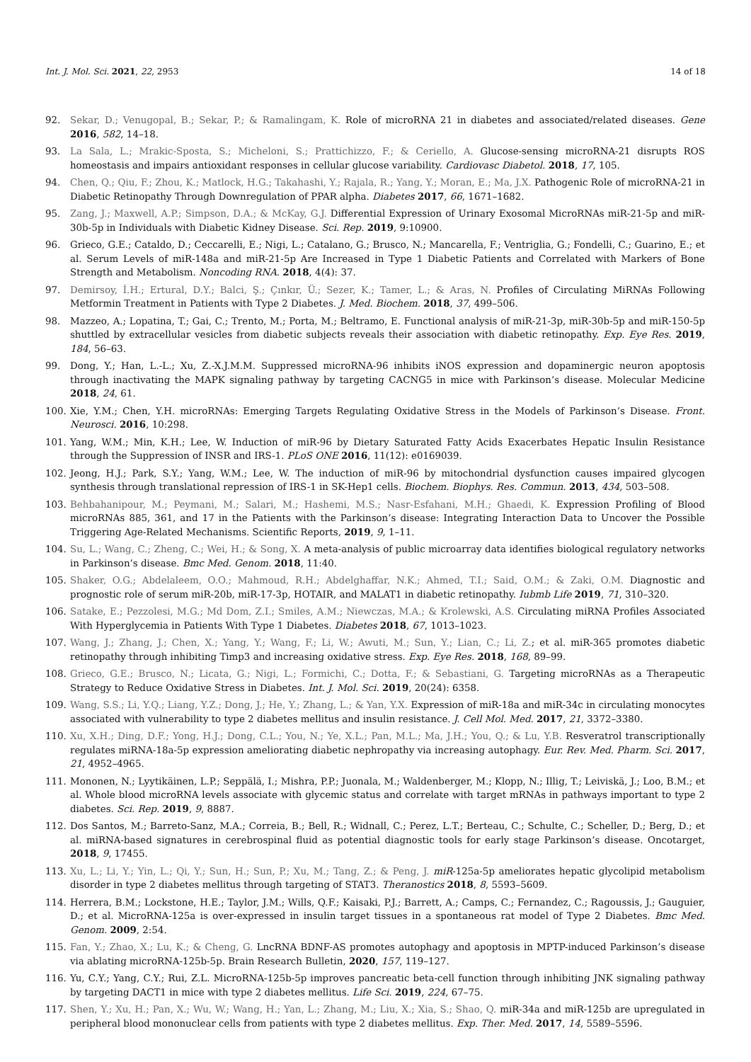Int. J. Mol. Sci. 2021, 22, 2953 14 of 18
92. Sekar, D.; Venugopal, B.; Sekar, P.; & Ramalingam, K. Role of microRNA 21 in diabetes and associated/related diseases. Gene 2016, 582, 14–18.
93. La Sala, L.; Mrakic-Sposta, S.; Micheloni, S.; Prattichizzo, F.; & Ceriello, A. Glucose-sensing microRNA-21 disrupts ROS homeostasis and impairs antioxidant responses in cellular glucose variability. Cardiovasc Diabetol. 2018, 17, 105.
94. Chen, Q.; Qiu, F.; Zhou, K.; Matlock, H.G.; Takahashi, Y.; Rajala, R.; Yang, Y.; Moran, E.; Ma, J.X. Pathogenic Role of microRNA-21 in Diabetic Retinopathy Through Downregulation of PPAR alpha. Diabetes 2017, 66, 1671–1682.
95. Zang, J.; Maxwell, A.P.; Simpson, D.A.; & McKay, G.J. Differential Expression of Urinary Exosomal MicroRNAs miR-21-5p and miR-30b-5p in Individuals with Diabetic Kidney Disease. Sci. Rep. 2019, 9:10900.
96. Grieco, G.E.; Cataldo, D.; Ceccarelli, E.; Nigi, L.; Catalano, G.; Brusco, N.; Mancarella, F.; Ventriglia, G.; Fondelli, C.; Guarino, E.; et al. Serum Levels of miR-148a and miR-21-5p Are Increased in Type 1 Diabetic Patients and Correlated with Markers of Bone Strength and Metabolism. Noncoding RNA. 2018, 4(4): 37.
97. Demirsoy, İ.H.; Ertural, D.Y.; Balci, Ş.; Çınkır, Ü.; Sezer, K.; Tamer, L.; & Aras, N. Profiles of Circulating MiRNAs Following Metformin Treatment in Patients with Type 2 Diabetes. J. Med. Biochem. 2018, 37, 499–506.
98. Mazzeo, A.; Lopatina, T.; Gai, C.; Trento, M.; Porta, M.; Beltramo, E. Functional analysis of miR-21-3p, miR-30b-5p and miR-150-5p shuttled by extracellular vesicles from diabetic subjects reveals their association with diabetic retinopathy. Exp. Eye Res. 2019, 184, 56–63.
99. Dong, Y.; Han, L.-L.; Xu, Z.-X.J.M.M. Suppressed microRNA-96 inhibits iNOS expression and dopaminergic neuron apoptosis through inactivating the MAPK signaling pathway by targeting CACNG5 in mice with Parkinson’s disease. Molecular Medicine 2018, 24, 61.
100. Xie, Y.M.; Chen, Y.H. microRNAs: Emerging Targets Regulating Oxidative Stress in the Models of Parkinson’s Disease. Front. Neurosci. 2016, 10:298.
101. Yang, W.M.; Min, K.H.; Lee, W. Induction of miR-96 by Dietary Saturated Fatty Acids Exacerbates Hepatic Insulin Resistance through the Suppression of INSR and IRS-1. PLoS ONE 2016, 11(12): e0169039.
102. Jeong, H.J.; Park, S.Y.; Yang, W.M.; Lee, W. The induction of miR-96 by mitochondrial dysfunction causes impaired glycogen synthesis through translational repression of IRS-1 in SK-Hep1 cells. Biochem. Biophys. Res. Commun. 2013, 434, 503–508.
103. Behbahanipour, M.; Peymani, M.; Salari, M.; Hashemi, M.S.; Nasr-Esfahani, M.H.; Ghaedi, K. Expression Profiling of Blood microRNAs 885, 361, and 17 in the Patients with the Parkinson’s disease: Integrating Interaction Data to Uncover the Possible Triggering Age-Related Mechanisms. Scientific Reports, 2019, 9, 1–11.
104. Su, L.; Wang, C.; Zheng, C.; Wei, H.; & Song, X. A meta-analysis of public microarray data identifies biological regulatory networks in Parkinson’s disease. Bmc Med. Genom. 2018, 11:40.
105. Shaker, O.G.; Abdelaleem, O.O.; Mahmoud, R.H.; Abdelghaffar, N.K.; Ahmed, T.I.; Said, O.M.; & Zaki, O.M. Diagnostic and prognostic role of serum miR-20b, miR-17-3p, HOTAIR, and MALAT1 in diabetic retinopathy. Iubmb Life 2019, 71, 310–320.
106. Satake, E.; Pezzolesi, M.G.; Md Dom, Z.I.; Smiles, A.M.; Niewczas, M.A.; & Krolewski, A.S. Circulating miRNA Profiles Associated With Hyperglycemia in Patients With Type 1 Diabetes. Diabetes 2018, 67, 1013–1023.
107. Wang, J.; Zhang, J.; Chen, X.; Yang, Y.; Wang, F.; Li, W.; Awuti, M.; Sun, Y.; Lian, C.; Li, Z.; et al. miR-365 promotes diabetic retinopathy through inhibiting Timp3 and increasing oxidative stress. Exp. Eye Res. 2018, 168, 89–99.
108. Grieco, G.E.; Brusco, N.; Licata, G.; Nigi, L.; Formichi, C.; Dotta, F.; & Sebastiani, G. Targeting microRNAs as a Therapeutic Strategy to Reduce Oxidative Stress in Diabetes. Int. J. Mol. Sci. 2019, 20(24): 6358.
109. Wang, S.S.; Li, Y.Q.; Liang, Y.Z.; Dong, J.; He, Y.; Zhang, L.; & Yan, Y.X. Expression of miR-18a and miR-34c in circulating monocytes associated with vulnerability to type 2 diabetes mellitus and insulin resistance. J. Cell Mol. Med. 2017, 21, 3372–3380.
110. Xu, X.H.; Ding, D.F.; Yong, H.J.; Dong, C.L.; You, N.; Ye, X.L.; Pan, M.L.; Ma, J.H.; You, Q.; & Lu, Y.B. Resveratrol transcriptionally regulates miRNA-18a-5p expression ameliorating diabetic nephropathy via increasing autophagy. Eur. Rev. Med. Pharm. Sci. 2017, 21, 4952–4965.
111. Mononen, N.; Lyytikäinen, L.P.; Seppälä, I.; Mishra, P.P.; Juonala, M.; Waldenberger, M.; Klopp, N.; Illig, T.; Leiviskä, J.; Loo, B.M.; et al. Whole blood microRNA levels associate with glycemic status and correlate with target mRNAs in pathways important to type 2 diabetes. Sci. Rep. 2019, 9, 8887.
112. Dos Santos, M.; Barreto-Sanz, M.A.; Correia, B.; Bell, R.; Widnall, C.; Perez, L.T.; Berteau, C.; Schulte, C.; Scheller, D.; Berg, D.; et al. miRNA-based signatures in cerebrospinal fluid as potential diagnostic tools for early stage Parkinson’s disease. Oncotarget, 2018, 9, 17455.
113. Xu, L.; Li, Y.; Yin, L.; Qi, Y.; Sun, H.; Sun, P.; Xu, M.; Tang, Z.; & Peng, J. miR-125a-5p ameliorates hepatic glycolipid metabolism disorder in type 2 diabetes mellitus through targeting of STAT3. Theranostics 2018, 8, 5593–5609.
114. Herrera, B.M.; Lockstone, H.E.; Taylor, J.M.; Wills, Q.F.; Kaisaki, P.J.; Barrett, A.; Camps, C.; Fernandez, C.; Ragoussis, J.; Gauguier, D.; et al. MicroRNA-125a is over-expressed in insulin target tissues in a spontaneous rat model of Type 2 Diabetes. Bmc Med. Genom. 2009, 2:54.
115. Fan, Y.; Zhao, X.; Lu, K.; & Cheng, G. LncRNA BDNF-AS promotes autophagy and apoptosis in MPTP-induced Parkinson’s disease via ablating microRNA-125b-5p. Brain Research Bulletin, 2020, 157, 119–127.
116. Yu, C.Y.; Yang, C.Y.; Rui, Z.L. MicroRNA-125b-5p improves pancreatic beta-cell function through inhibiting JNK signaling pathway by targeting DACT1 in mice with type 2 diabetes mellitus. Life Sci. 2019, 224, 67–75.
117. Shen, Y.; Xu, H.; Pan, X.; Wu, W.; Wang, H.; Yan, L.; Zhang, M.; Liu, X.; Xia, S.; Shao, Q. miR-34a and miR-125b are upregulated in peripheral blood mononuclear cells from patients with type 2 diabetes mellitus. Exp. Ther. Med. 2017, 14, 5589–5596.